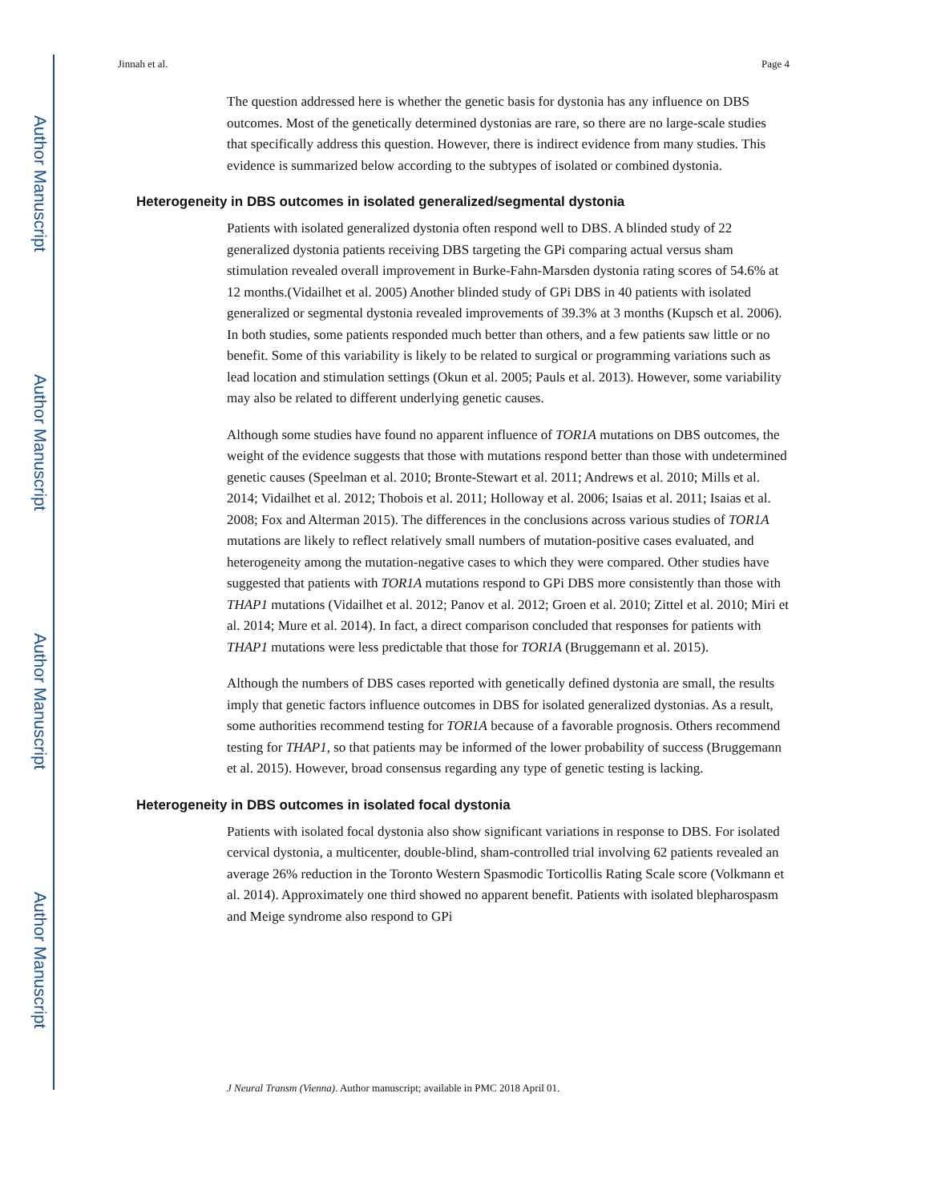Author Manuscript
Author Manuscript
Author Manuscript
Author Manuscript
Jinnah et al. Page 4
The question addressed here is whether the genetic basis for dystonia has any influence on DBS outcomes. Most of the genetically determined dystonias are rare, so there are no large-scale studies that specifically address this question. However, there is indirect evidence from many studies. This evidence is summarized below according to the subtypes of isolated or combined dystonia.
Heterogeneity in DBS outcomes in isolated generalized/segmental dystonia
Patients with isolated generalized dystonia often respond well to DBS. A blinded study of 22 generalized dystonia patients receiving DBS targeting the GPi comparing actual versus sham stimulation revealed overall improvement in Burke-Fahn-Marsden dystonia rating scores of 54.6% at 12 months.(Vidailhet et al. 2005) Another blinded study of GPi DBS in 40 patients with isolated generalized or segmental dystonia revealed improvements of 39.3% at 3 months (Kupsch et al. 2006). In both studies, some patients responded much better than others, and a few patients saw little or no benefit. Some of this variability is likely to be related to surgical or programming variations such as lead location and stimulation settings (Okun et al. 2005; Pauls et al. 2013). However, some variability may also be related to different underlying genetic causes.
Although some studies have found no apparent influence of TOR1A mutations on DBS outcomes, the weight of the evidence suggests that those with mutations respond better than those with undetermined genetic causes (Speelman et al. 2010; Bronte-Stewart et al. 2011; Andrews et al. 2010; Mills et al. 2014; Vidailhet et al. 2012; Thobois et al. 2011; Holloway et al. 2006; Isaias et al. 2011; Isaias et al. 2008; Fox and Alterman 2015). The differences in the conclusions across various studies of TOR1A mutations are likely to reflect relatively small numbers of mutation-positive cases evaluated, and heterogeneity among the mutation-negative cases to which they were compared. Other studies have suggested that patients with TOR1A mutations respond to GPi DBS more consistently than those with THAP1 mutations (Vidailhet et al. 2012; Panov et al. 2012; Groen et al. 2010; Zittel et al. 2010; Miri et al. 2014; Mure et al. 2014). In fact, a direct comparison concluded that responses for patients with THAP1 mutations were less predictable that those for TOR1A (Bruggemann et al. 2015).
Although the numbers of DBS cases reported with genetically defined dystonia are small, the results imply that genetic factors influence outcomes in DBS for isolated generalized dystonias. As a result, some authorities recommend testing for TOR1A because of a favorable prognosis. Others recommend testing for THAP1, so that patients may be informed of the lower probability of success (Bruggemann et al. 2015). However, broad consensus regarding any type of genetic testing is lacking.
Heterogeneity in DBS outcomes in isolated focal dystonia
Patients with isolated focal dystonia also show significant variations in response to DBS. For isolated cervical dystonia, a multicenter, double-blind, sham-controlled trial involving 62 patients revealed an average 26% reduction in the Toronto Western Spasmodic Torticollis Rating Scale score (Volkmann et al. 2014). Approximately one third showed no apparent benefit. Patients with isolated blepharospasm and Meige syndrome also respond to GPi
J Neural Transm (Vienna). Author manuscript; available in PMC 2018 April 01.